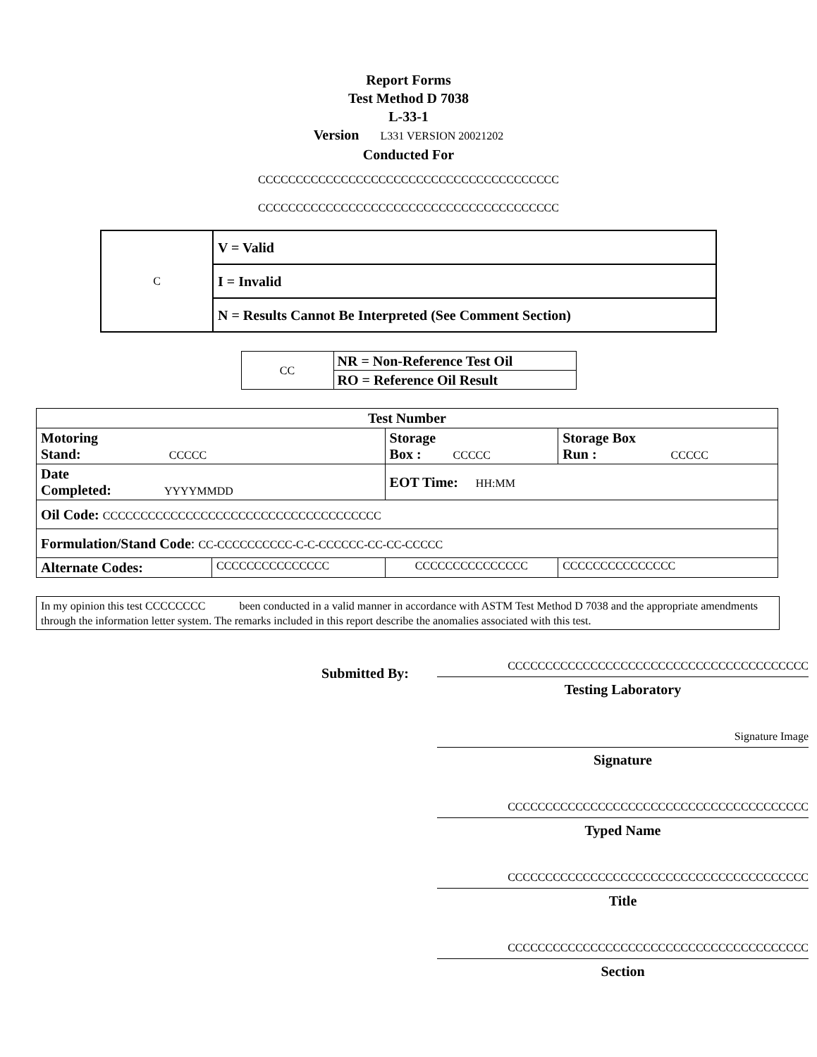Report Forms
Test Method D 7038
L-33-1
Version L331 VERSION 20021202
Conducted For
CCCCCCCCCCCCCCCCCCCCCCCCCCCCCCCCCCCCCCCC
CCCCCCCCCCCCCCCCCCCCCCCCCCCCCCCCCCCCCCCC
| C | V = Valid |
| | I = Invalid |
| | N = Results Cannot Be Interpreted (See Comment Section) |
| CC | NR = Non-Reference Test Oil |
| | RO = Reference Oil Result |
| Test Number | | | |
| Motoring Stand: CCCCC | | Storage Box : CCCCC | Storage Box Run : CCCCC |
| Date Completed: YYYYMMDD | | EOT Time: HH:MM | |
| Oil Code: CCCCCCCCCCCCCCCCCCCCCCCCCCCCCCCCCCCCC | | | |
| Formulation/Stand Code : CC-CCCCCCCCCC-C-C-CCCCCC-CC-CC-CCCCC | | | |
| Alternate Codes: | CCCCCCCCCCCCCCC | CCCCCCCCCCCCCCC | CCCCCCCCCCCCCCC |
In my opinion this test CCCCCCCC been conducted in a valid manner in accordance with ASTM Test Method D 7038 and the appropriate amendments through the information letter system. The remarks included in this report describe the anomalies associated with this test.
Submitted By:
CCCCCCCCCCCCCCCCCCCCCCCCCCCCCCCCCCCCCCCC
Testing Laboratory
Signature Image
Signature
CCCCCCCCCCCCCCCCCCCCCCCCCCCCCCCCCCCCCCCC
Typed Name
CCCCCCCCCCCCCCCCCCCCCCCCCCCCCCCCCCCCCCCC
Title
CCCCCCCCCCCCCCCCCCCCCCCCCCCCCCCCCCCCCCCC
Section